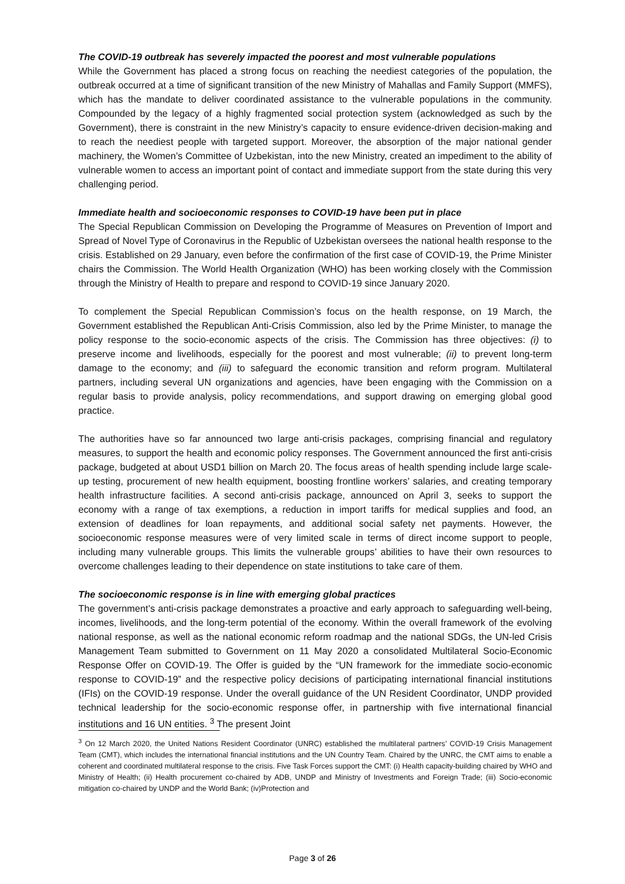The COVID-19 outbreak has severely impacted the poorest and most vulnerable populations
While the Government has placed a strong focus on reaching the neediest categories of the population, the outbreak occurred at a time of significant transition of the new Ministry of Mahallas and Family Support (MMFS), which has the mandate to deliver coordinated assistance to the vulnerable populations in the community. Compounded by the legacy of a highly fragmented social protection system (acknowledged as such by the Government), there is constraint in the new Ministry’s capacity to ensure evidence-driven decision-making and to reach the neediest people with targeted support. Moreover, the absorption of the major national gender machinery, the Women’s Committee of Uzbekistan, into the new Ministry, created an impediment to the ability of vulnerable women to access an important point of contact and immediate support from the state during this very challenging period.
Immediate health and socioeconomic responses to COVID-19 have been put in place
The Special Republican Commission on Developing the Programme of Measures on Prevention of Import and Spread of Novel Type of Coronavirus in the Republic of Uzbekistan oversees the national health response to the crisis. Established on 29 January, even before the confirmation of the first case of COVID-19, the Prime Minister chairs the Commission. The World Health Organization (WHO) has been working closely with the Commission through the Ministry of Health to prepare and respond to COVID-19 since January 2020.
To complement the Special Republican Commission’s focus on the health response, on 19 March, the Government established the Republican Anti-Crisis Commission, also led by the Prime Minister, to manage the policy response to the socio-economic aspects of the crisis. The Commission has three objectives: (i) to preserve income and livelihoods, especially for the poorest and most vulnerable; (ii) to prevent long-term damage to the economy; and (iii) to safeguard the economic transition and reform program. Multilateral partners, including several UN organizations and agencies, have been engaging with the Commission on a regular basis to provide analysis, policy recommendations, and support drawing on emerging global good practice.
The authorities have so far announced two large anti-crisis packages, comprising financial and regulatory measures, to support the health and economic policy responses. The Government announced the first anti-crisis package, budgeted at about USD1 billion on March 20. The focus areas of health spending include large scale-up testing, procurement of new health equipment, boosting frontline workers’ salaries, and creating temporary health infrastructure facilities. A second anti-crisis package, announced on April 3, seeks to support the economy with a range of tax exemptions, a reduction in import tariffs for medical supplies and food, an extension of deadlines for loan repayments, and additional social safety net payments. However, the socioeconomic response measures were of very limited scale in terms of direct income support to people, including many vulnerable groups. This limits the vulnerable groups’ abilities to have their own resources to overcome challenges leading to their dependence on state institutions to take care of them.
The socioeconomic response is in line with emerging global practices
The government’s anti-crisis package demonstrates a proactive and early approach to safeguarding well-being, incomes, livelihoods, and the long-term potential of the economy. Within the overall framework of the evolving national response, as well as the national economic reform roadmap and the national SDGs, the UN-led Crisis Management Team submitted to Government on 11 May 2020 a consolidated Multilateral Socio-Economic Response Offer on COVID-19. The Offer is guided by the “UN framework for the immediate socio-economic response to COVID-19” and the respective policy decisions of participating international financial institutions (IFIs) on the COVID-19 response. Under the overall guidance of the UN Resident Coordinator, UNDP provided technical leadership for the socio-economic response offer, in partnership with five international financial institutions and 16 UN entities. <sup>3</sup> The present Joint
<sup>3</sup> On 12 March 2020, the United Nations Resident Coordinator (UNRC) established the multilateral partners’ COVID-19 Crisis Management Team (CMT), which includes the international financial institutions and the UN Country Team. Chaired by the UNRC, the CMT aims to enable a coherent and coordinated multilateral response to the crisis. Five Task Forces support the CMT: (i) Health capacity-building chaired by WHO and Ministry of Health; (ii) Health procurement co-chaired by ADB, UNDP and Ministry of Investments and Foreign Trade; (iii) Socio-economic mitigation co-chaired by UNDP and the World Bank; (iv)Protection and
Page 3 of 26